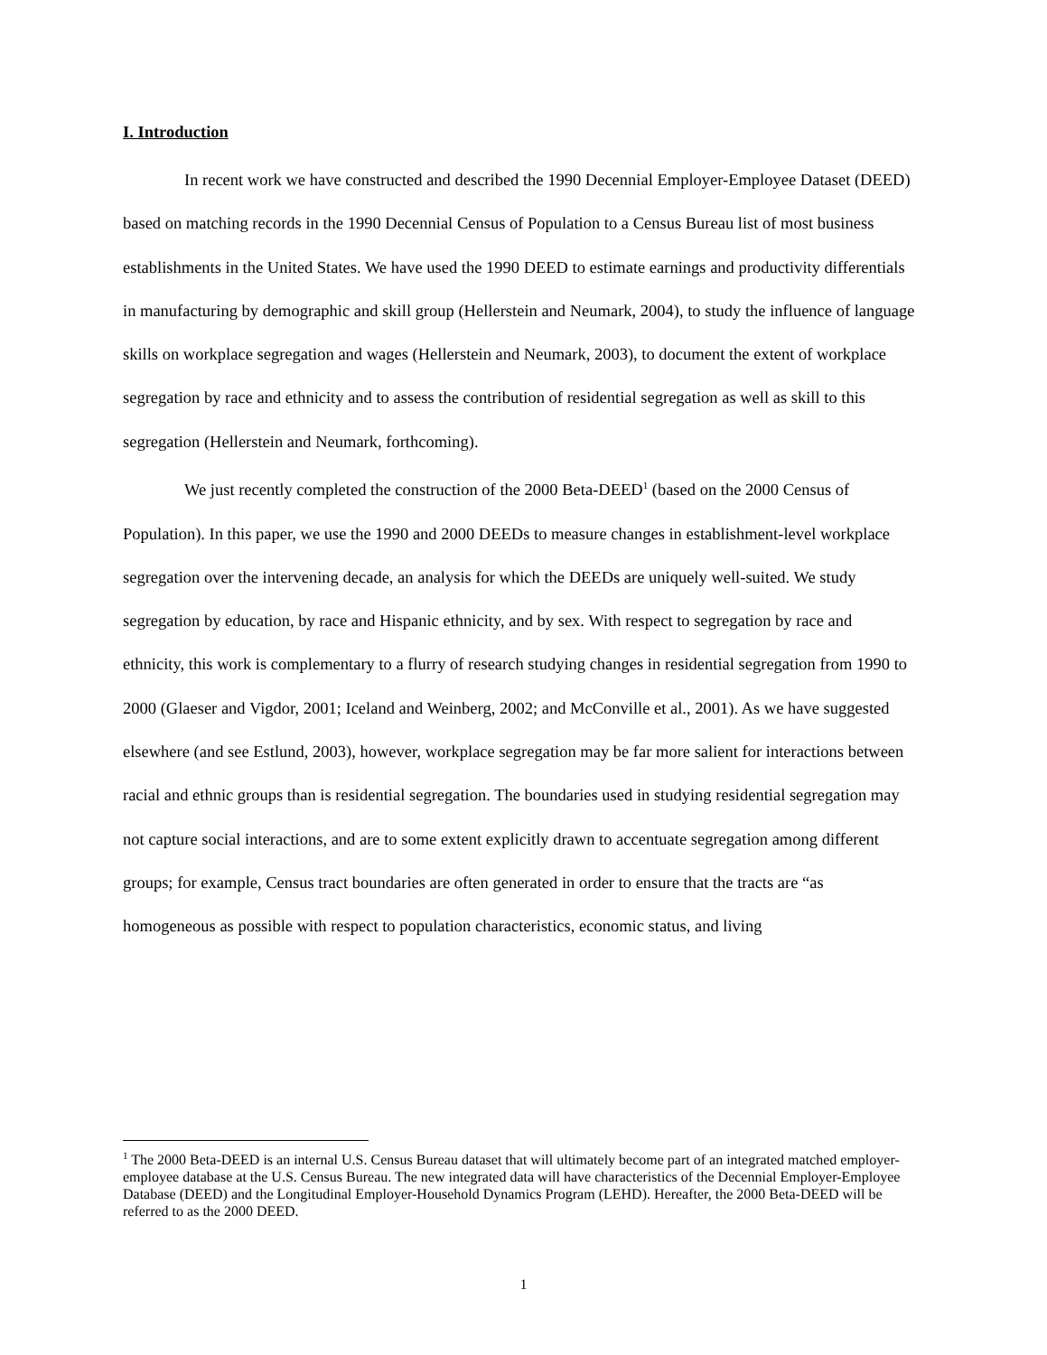I. Introduction
In recent work we have constructed and described the 1990 Decennial Employer-Employee Dataset (DEED) based on matching records in the 1990 Decennial Census of Population to a Census Bureau list of most business establishments in the United States. We have used the 1990 DEED to estimate earnings and productivity differentials in manufacturing by demographic and skill group (Hellerstein and Neumark, 2004), to study the influence of language skills on workplace segregation and wages (Hellerstein and Neumark, 2003), to document the extent of workplace segregation by race and ethnicity and to assess the contribution of residential segregation as well as skill to this segregation (Hellerstein and Neumark, forthcoming).
We just recently completed the construction of the 2000 Beta-DEED<sup>1</sup> (based on the 2000 Census of Population). In this paper, we use the 1990 and 2000 DEEDs to measure changes in establishment-level workplace segregation over the intervening decade, an analysis for which the DEEDs are uniquely well-suited. We study segregation by education, by race and Hispanic ethnicity, and by sex. With respect to segregation by race and ethnicity, this work is complementary to a flurry of research studying changes in residential segregation from 1990 to 2000 (Glaeser and Vigdor, 2001; Iceland and Weinberg, 2002; and McConville et al., 2001). As we have suggested elsewhere (and see Estlund, 2003), however, workplace segregation may be far more salient for interactions between racial and ethnic groups than is residential segregation. The boundaries used in studying residential segregation may not capture social interactions, and are to some extent explicitly drawn to accentuate segregation among different groups; for example, Census tract boundaries are often generated in order to ensure that the tracts are “as homogeneous as possible with respect to population characteristics, economic status, and living
<sup>1</sup> The 2000 Beta-DEED is an internal U.S. Census Bureau dataset that will ultimately become part of an integrated matched employer-employee database at the U.S. Census Bureau. The new integrated data will have characteristics of the Decennial Employer-Employee Database (DEED) and the Longitudinal Employer-Household Dynamics Program (LEHD). Hereafter, the 2000 Beta-DEED will be referred to as the 2000 DEED.
1